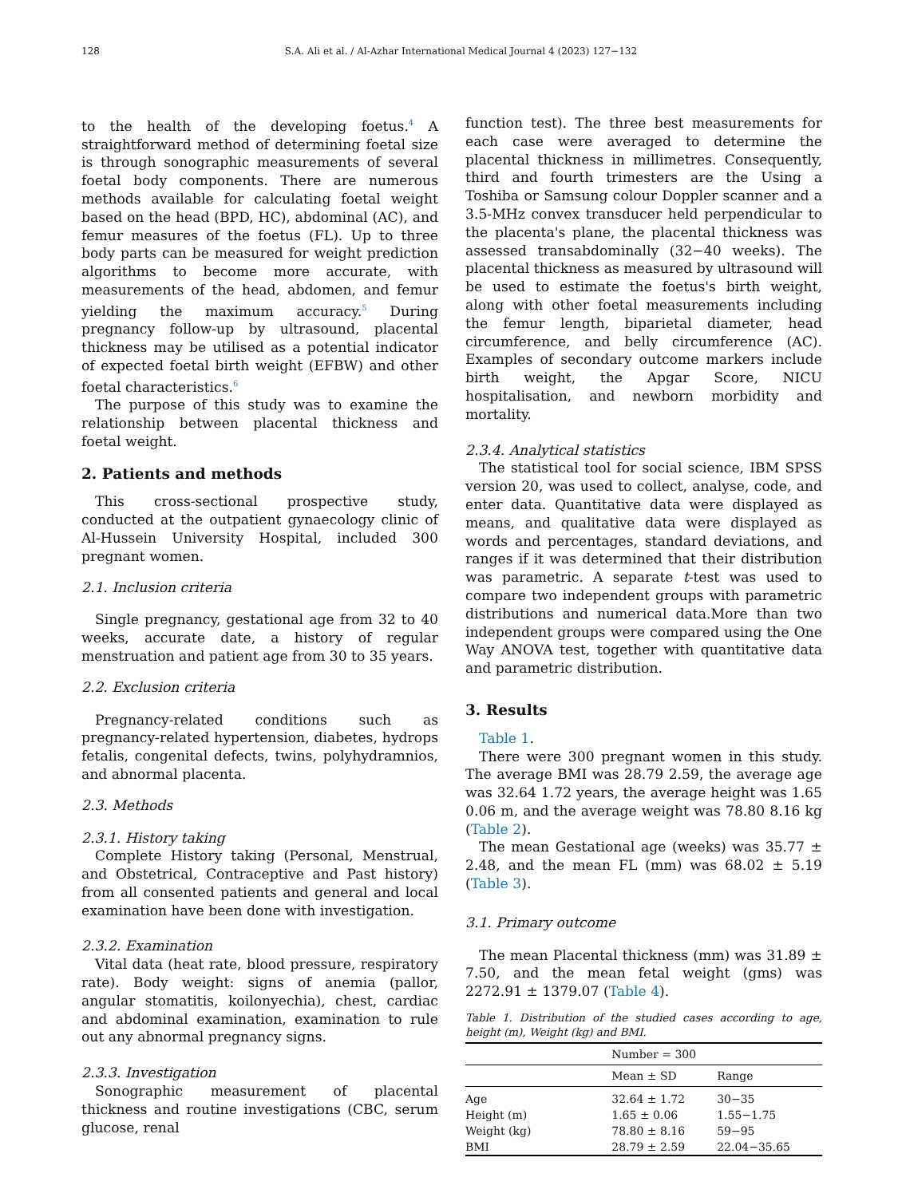128 S.A. Ali et al. / Al-Azhar International Medical Journal 4 (2023) 127−132
to the health of the developing foetus.<sup>4</sup> A straightforward method of determining foetal size is through sonographic measurements of several foetal body components. There are numerous methods available for calculating foetal weight based on the head (BPD, HC), abdominal (AC), and femur measures of the foetus (FL). Up to three body parts can be measured for weight prediction algorithms to become more accurate, with measurements of the head, abdomen, and femur yielding the maximum accuracy.<sup>5</sup> During pregnancy follow-up by ultrasound, placental thickness may be utilised as a potential indicator of expected foetal birth weight (EFBW) and other foetal characteristics.<sup>6</sup>
The purpose of this study was to examine the relationship between placental thickness and foetal weight.
2. Patients and methods
This cross-sectional prospective study, conducted at the outpatient gynaecology clinic of Al-Hussein University Hospital, included 300 pregnant women.
2.1. Inclusion criteria
Single pregnancy, gestational age from 32 to 40 weeks, accurate date, a history of regular menstruation and patient age from 30 to 35 years.
2.2. Exclusion criteria
Pregnancy-related conditions such as pregnancy-related hypertension, diabetes, hydrops fetalis, congenital defects, twins, polyhydramnios, and abnormal placenta.
2.3. Methods
2.3.1. History taking
Complete History taking (Personal, Menstrual, and Obstetrical, Contraceptive and Past history) from all consented patients and general and local examination have been done with investigation.
2.3.2. Examination
Vital data (heat rate, blood pressure, respiratory rate). Body weight: signs of anemia (pallor, angular stomatitis, koilonyechia), chest, cardiac and abdominal examination, examination to rule out any abnormal pregnancy signs.
2.3.3. Investigation
Sonographic measurement of placental thickness and routine investigations (CBC, serum glucose, renal
function test). The three best measurements for each case were averaged to determine the placental thickness in millimetres. Consequently, third and fourth trimesters are the Using a Toshiba or Samsung colour Doppler scanner and a 3.5-MHz convex transducer held perpendicular to the placenta's plane, the placental thickness was assessed transabdominally (32−40 weeks). The placental thickness as measured by ultrasound will be used to estimate the foetus's birth weight, along with other foetal measurements including the femur length, biparietal diameter, head circumference, and belly circumference (AC). Examples of secondary outcome markers include birth weight, the Apgar Score, NICU hospitalisation, and newborn morbidity and mortality.
2.3.4. Analytical statistics
The statistical tool for social science, IBM SPSS version 20, was used to collect, analyse, code, and enter data. Quantitative data were displayed as means, and qualitative data were displayed as words and percentages, standard deviations, and ranges if it was determined that their distribution was parametric. A separate t-test was used to compare two independent groups with parametric distributions and numerical data.More than two independent groups were compared using the One Way ANOVA test, together with quantitative data and parametric distribution.
3. Results
Table 1.
There were 300 pregnant women in this study. The average BMI was 28.79 2.59, the average age was 32.64 1.72 years, the average height was 1.65 0.06 m, and the average weight was 78.80 8.16 kg (Table 2).
The mean Gestational age (weeks) was 35.77 ± 2.48, and the mean FL (mm) was 68.02 ± 5.19 (Table 3).
3.1. Primary outcome
The mean Placental thickness (mm) was 31.89 ± 7.50, and the mean fetal weight (gms) was 2272.91 ± 1379.07 (Table 4).
Table 1. Distribution of the studied cases according to age, height (m), Weight (kg) and BMI.
| | Number = 300 | |
| --- | --- | --- |
| | Mean ± SD | Range |
| Age | 32.64 ± 1.72 | 30−35 |
| Height (m) | 1.65 ± 0.06 | 1.55−1.75 |
| Weight (kg) | 78.80 ± 8.16 | 59−95 |
| BMI | 28.79 ± 2.59 | 22.04−35.65 |